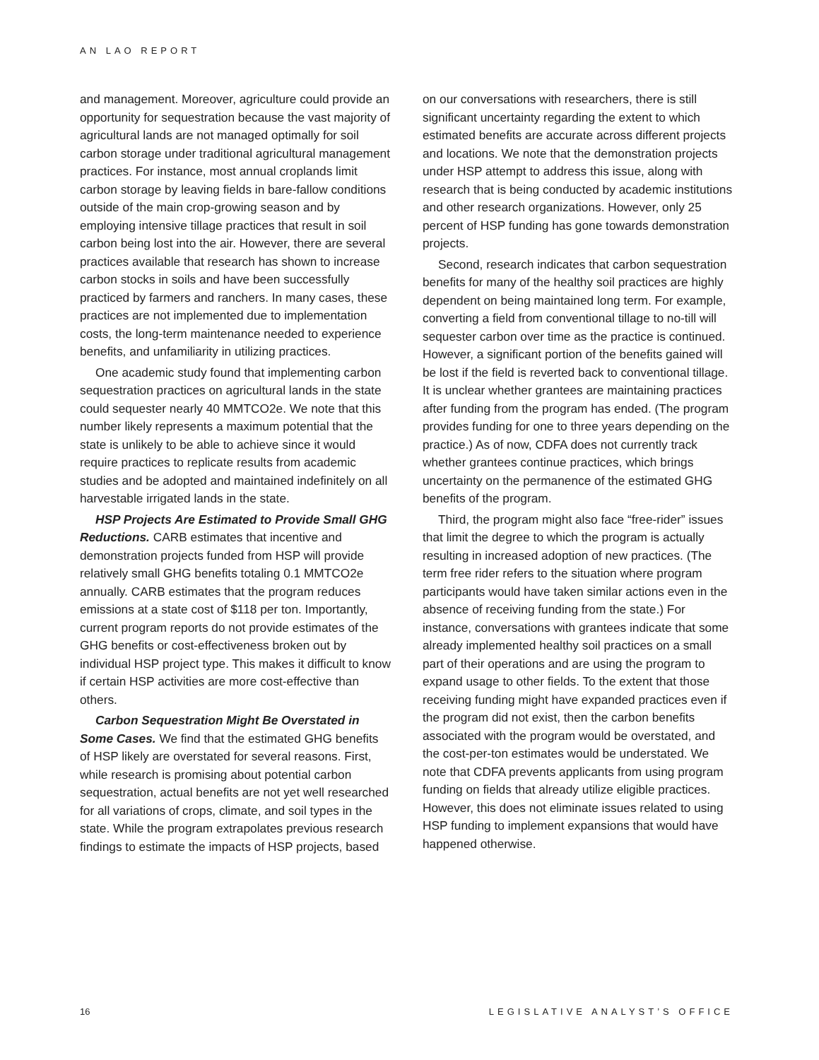AN LAO REPORT
and management. Moreover, agriculture could provide an opportunity for sequestration because the vast majority of agricultural lands are not managed optimally for soil carbon storage under traditional agricultural management practices. For instance, most annual croplands limit carbon storage by leaving fields in bare-fallow conditions outside of the main crop-growing season and by employing intensive tillage practices that result in soil carbon being lost into the air. However, there are several practices available that research has shown to increase carbon stocks in soils and have been successfully practiced by farmers and ranchers. In many cases, these practices are not implemented due to implementation costs, the long-term maintenance needed to experience benefits, and unfamiliarity in utilizing practices.
One academic study found that implementing carbon sequestration practices on agricultural lands in the state could sequester nearly 40 MMTCO2e. We note that this number likely represents a maximum potential that the state is unlikely to be able to achieve since it would require practices to replicate results from academic studies and be adopted and maintained indefinitely on all harvestable irrigated lands in the state.
HSP Projects Are Estimated to Provide Small GHG Reductions. CARB estimates that incentive and demonstration projects funded from HSP will provide relatively small GHG benefits totaling 0.1 MMTCO2e annually. CARB estimates that the program reduces emissions at a state cost of $118 per ton. Importantly, current program reports do not provide estimates of the GHG benefits or cost-effectiveness broken out by individual HSP project type. This makes it difficult to know if certain HSP activities are more cost-effective than others.
Carbon Sequestration Might Be Overstated in Some Cases. We find that the estimated GHG benefits of HSP likely are overstated for several reasons. First, while research is promising about potential carbon sequestration, actual benefits are not yet well researched for all variations of crops, climate, and soil types in the state. While the program extrapolates previous research findings to estimate the impacts of HSP projects, based
on our conversations with researchers, there is still significant uncertainty regarding the extent to which estimated benefits are accurate across different projects and locations. We note that the demonstration projects under HSP attempt to address this issue, along with research that is being conducted by academic institutions and other research organizations. However, only 25 percent of HSP funding has gone towards demonstration projects.
Second, research indicates that carbon sequestration benefits for many of the healthy soil practices are highly dependent on being maintained long term. For example, converting a field from conventional tillage to no-till will sequester carbon over time as the practice is continued. However, a significant portion of the benefits gained will be lost if the field is reverted back to conventional tillage. It is unclear whether grantees are maintaining practices after funding from the program has ended. (The program provides funding for one to three years depending on the practice.) As of now, CDFA does not currently track whether grantees continue practices, which brings uncertainty on the permanence of the estimated GHG benefits of the program.
Third, the program might also face “free-rider” issues that limit the degree to which the program is actually resulting in increased adoption of new practices. (The term free rider refers to the situation where program participants would have taken similar actions even in the absence of receiving funding from the state.) For instance, conversations with grantees indicate that some already implemented healthy soil practices on a small part of their operations and are using the program to expand usage to other fields. To the extent that those receiving funding might have expanded practices even if the program did not exist, then the carbon benefits associated with the program would be overstated, and the cost-per-ton estimates would be understated. We note that CDFA prevents applicants from using program funding on fields that already utilize eligible practices. However, this does not eliminate issues related to using HSP funding to implement expansions that would have happened otherwise.
16 LEGISLATIVE ANALYST’S OFFICE